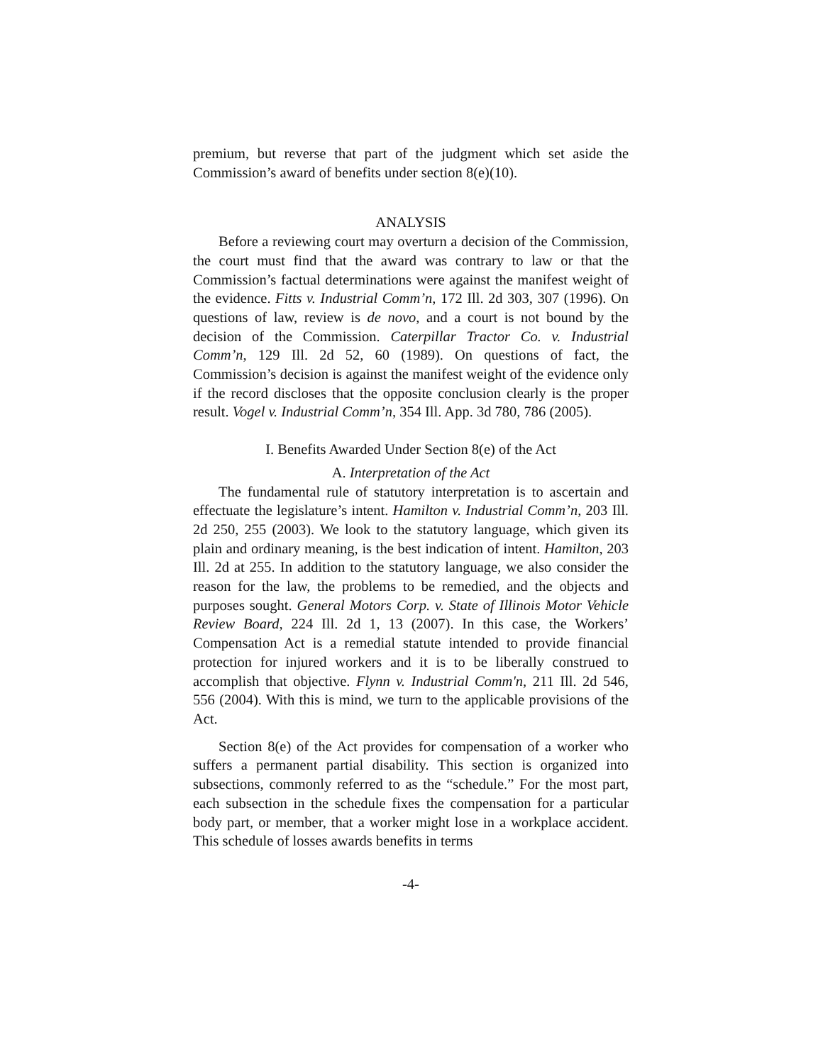premium, but reverse that part of the judgment which set aside the Commission’s award of benefits under section 8(e)(10).
ANALYSIS
Before a reviewing court may overturn a decision of the Commission, the court must find that the award was contrary to law or that the Commission’s factual determinations were against the manifest weight of the evidence. Fitts v. Industrial Comm’n, 172 Ill. 2d 303, 307 (1996). On questions of law, review is de novo, and a court is not bound by the decision of the Commission. Caterpillar Tractor Co. v. Industrial Comm’n, 129 Ill. 2d 52, 60 (1989). On questions of fact, the Commission’s decision is against the manifest weight of the evidence only if the record discloses that the opposite conclusion clearly is the proper result. Vogel v. Industrial Comm’n, 354 Ill. App. 3d 780, 786 (2005).
I. Benefits Awarded Under Section 8(e) of the Act
A. Interpretation of the Act
The fundamental rule of statutory interpretation is to ascertain and effectuate the legislature’s intent. Hamilton v. Industrial Comm’n, 203 Ill. 2d 250, 255 (2003). We look to the statutory language, which given its plain and ordinary meaning, is the best indication of intent. Hamilton, 203 Ill. 2d at 255. In addition to the statutory language, we also consider the reason for the law, the problems to be remedied, and the objects and purposes sought. General Motors Corp. v. State of Illinois Motor Vehicle Review Board, 224 Ill. 2d 1, 13 (2007). In this case, the Workers’ Compensation Act is a remedial statute intended to provide financial protection for injured workers and it is to be liberally construed to accomplish that objective. Flynn v. Industrial Comm'n, 211 Ill. 2d 546, 556 (2004). With this is mind, we turn to the applicable provisions of the Act.
Section 8(e) of the Act provides for compensation of a worker who suffers a permanent partial disability. This section is organized into subsections, commonly referred to as the “schedule.” For the most part, each subsection in the schedule fixes the compensation for a particular body part, or member, that a worker might lose in a workplace accident. This schedule of losses awards benefits in terms
-4-